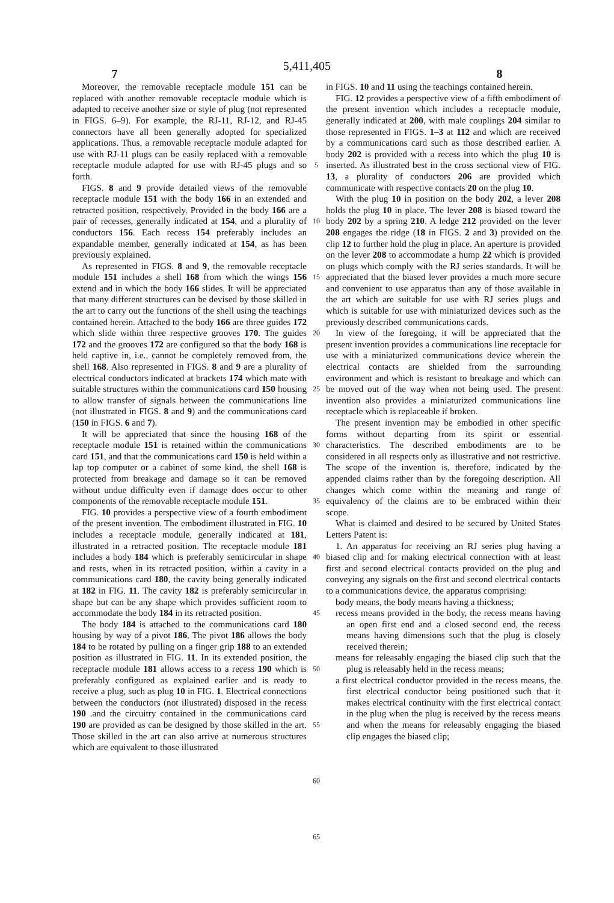5,411,405
7 8
Moreover, the removable receptacle module 151 can be replaced with another removable receptacle module which is adapted to receive another size or style of plug (not represented in FIGS. 6–9). For example, the RJ-11, RJ-12, and RJ-45 connectors have all been generally adopted for specialized applications. Thus, a removable receptacle module adapted for use with RJ-11 plugs can be easily replaced with a removable receptacle module adapted for use with RJ-45 plugs and so forth.
FIGS. 8 and 9 provide detailed views of the removable receptacle module 151 with the body 166 in an extended and retracted position, respectively. Provided in the body 166 are a pair of recesses, generally indicated at 154, and a plurality of conductors 156. Each recess 154 preferably includes an expandable member, generally indicated at 154, as has been previously explained.
As represented in FIGS. 8 and 9, the removable receptacle module 151 includes a shell 168 from which the wings 156 extend and in which the body 166 slides. It will be appreciated that many different structures can be devised by those skilled in the art to carry out the functions of the shell using the teachings contained herein. Attached to the body 166 are three guides 172 which slide within three respective grooves 170. The guides 172 and the grooves 172 are configured so that the body 168 is held captive in, i.e., cannot be completely removed from, the shell 168. Also represented in FIGS. 8 and 9 are a plurality of electrical conductors indicated at brackets 174 which mate with suitable structures within the communications card 150 housing to allow transfer of signals between the communications line (not illustrated in FIGS. 8 and 9) and the communications card (150 in FIGS. 6 and 7).
It will be appreciated that since the housing 168 of the receptacle module 151 is retained within the communications card 151, and that the communications card 150 is held within a lap top computer or a cabinet of some kind, the shell 168 is protected from breakage and damage so it can be removed without undue difficulty even if damage does occur to other components of the removable receptacle module 151.
FIG. 10 provides a perspective view of a fourth embodiment of the present invention. The embodiment illustrated in FIG. 10 includes a receptacle module, generally indicated at 181, illustrated in a retracted position. The receptacle module 181 includes a body 184 which is preferably semicircular in shape and rests, when in its retracted position, within a cavity in a communications card 180, the cavity being generally indicated at 182 in FIG. 11. The cavity 182 is preferably semicircular in shape but can be any shape which provides sufficient room to accommodate the body 184 in its retracted position.
The body 184 is attached to the communications card 180 housing by way of a pivot 186. The pivot 186 allows the body 184 to be rotated by pulling on a finger grip 188 to an extended position as illustrated in FIG. 11. In its extended position, the receptacle module 181 allows access to a recess 190 which is preferably configured as explained earlier and is ready to receive a plug, such as plug 10 in FIG. 1. Electrical connections between the conductors (not illustrated) disposed in the recess 190 .and the circuitry contained in the communications card 190 are provided as can be designed by those skilled in the art. Those skilled in the art can also arrive at numerous structures which are equivalent to those illustrated
5
10
15
20
25
30
35
40
45
50
55
60
65
in FIGS. 10 and 11 using the teachings contained herein.
FIG. 12 provides a perspective view of a fifth embodiment of the present invention which includes a receptacle module, generally indicated at 200, with male couplings 204 similar to those represented in FIGS. 1–3 at 112 and which are received by a communications card such as those described earlier. A body 202 is provided with a recess into which the plug 10 is inserted. As illustrated best in the cross sectional view of FIG. 13, a plurality of conductors 206 are provided which communicate with respective contacts 20 on the plug 10.
With the plug 10 in position on the body 202, a lever 208 holds the plug 10 in place. The lever 208 is biased toward the body 202 by a spring 210. A ledge 212 provided on the lever 208 engages the ridge (18 in FIGS. 2 and 3) provided on the clip 12 to further hold the plug in place. An aperture is provided on the lever 208 to accommodate a hump 22 which is provided on plugs which comply with the RJ series standards. It will be appreciated that the biased lever provides a much more secure and convenient to use apparatus than any of those available in the art which are suitable for use with RJ series plugs and which is suitable for use with miniaturized devices such as the previously described communications cards.
In view of the foregoing, it will be appreciated that the present invention provides a communications line receptacle for use with a miniaturized communications device wherein the electrical contacts are shielded from the surrounding environment and which is resistant to breakage and which can be moved out of the way when not being used. The present invention also provides a miniaturized communications line receptacle which is replaceable if broken.
The present invention may be embodied in other specific forms without departing from its spirit or essential characteristics. The described embodiments are to be considered in all respects only as illustrative and not restrictive. The scope of the invention is, therefore, indicated by the appended claims rather than by the foregoing description. All changes which come within the meaning and range of equivalency of the claims are to be embraced within their scope.
What is claimed and desired to be secured by United States Letters Patent is:
1. An apparatus for receiving an RJ series plug having a biased clip and for making electrical connection with at least first and second electrical contacts provided on the plug and conveying any signals on the first and second electrical contacts to a communications device, the apparatus comprising:
body means, the body means having a thickness;
recess means provided in the body, the recess means having an open first end and a closed second end, the recess means having dimensions such that the plug is closely received therein;
means for releasably engaging the biased clip such that the plug is releasably held in the recess means;
a first electrical conductor provided in the recess means, the first electrical conductor being positioned such that it makes electrical continuity with the first electrical contact in the plug when the plug is received by the recess means and when the means for releasably engaging the biased clip engages the biased clip;